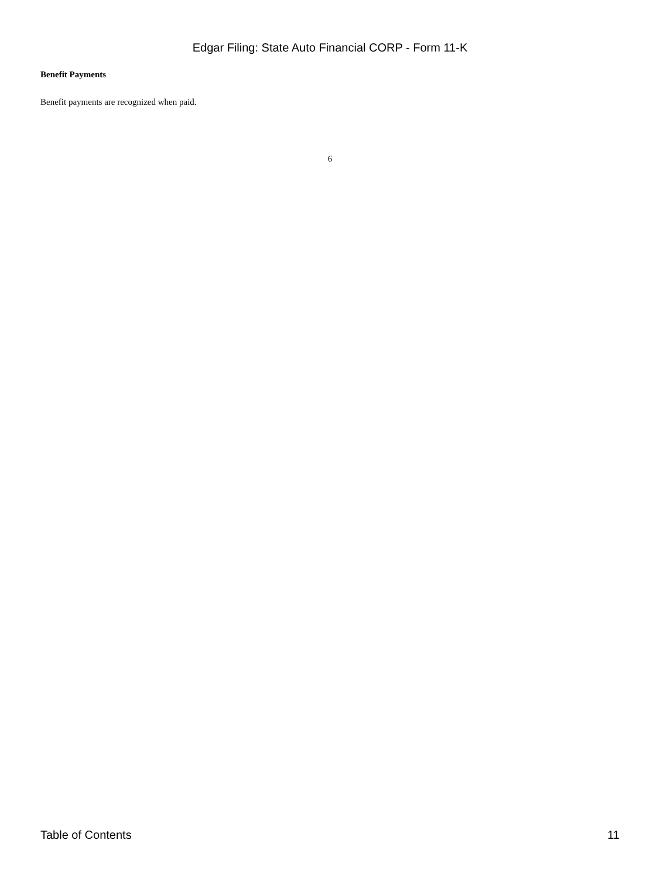Edgar Filing: State Auto Financial CORP - Form 11-K
Benefit Payments
Benefit payments are recognized when paid.
6
Table of Contents 11